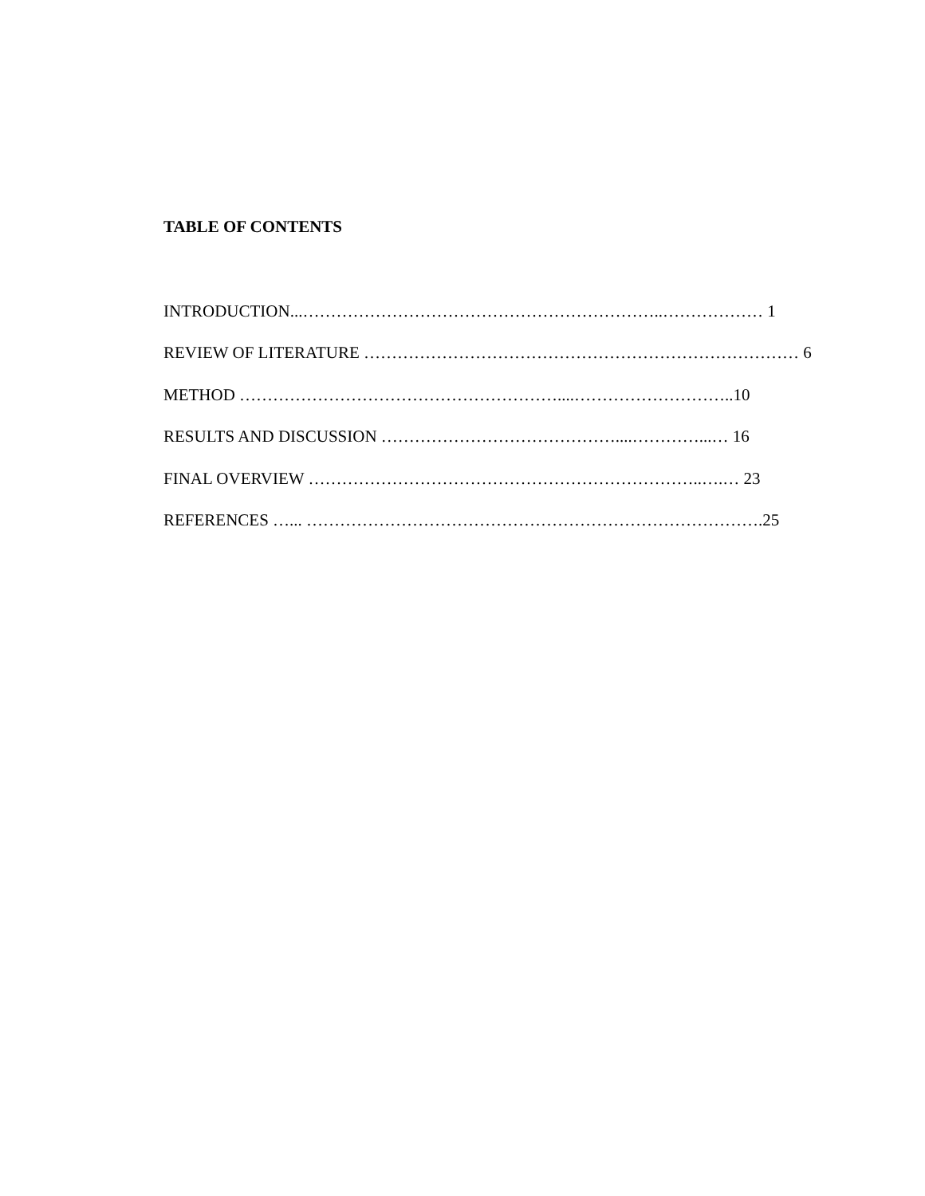TABLE OF CONTENTS
INTRODUCTION...………………………………………………………..……………… 1
REVIEW OF LITERATURE …………………………………………………………………… 6
METHOD …………………………………………………....………………………..10
RESULTS AND DISCUSSION ……………………………………....…………...… 16
FINAL OVERVIEW ……………………………………………………………..….… 23
REFERENCES …... ……………………………………………………………………….25